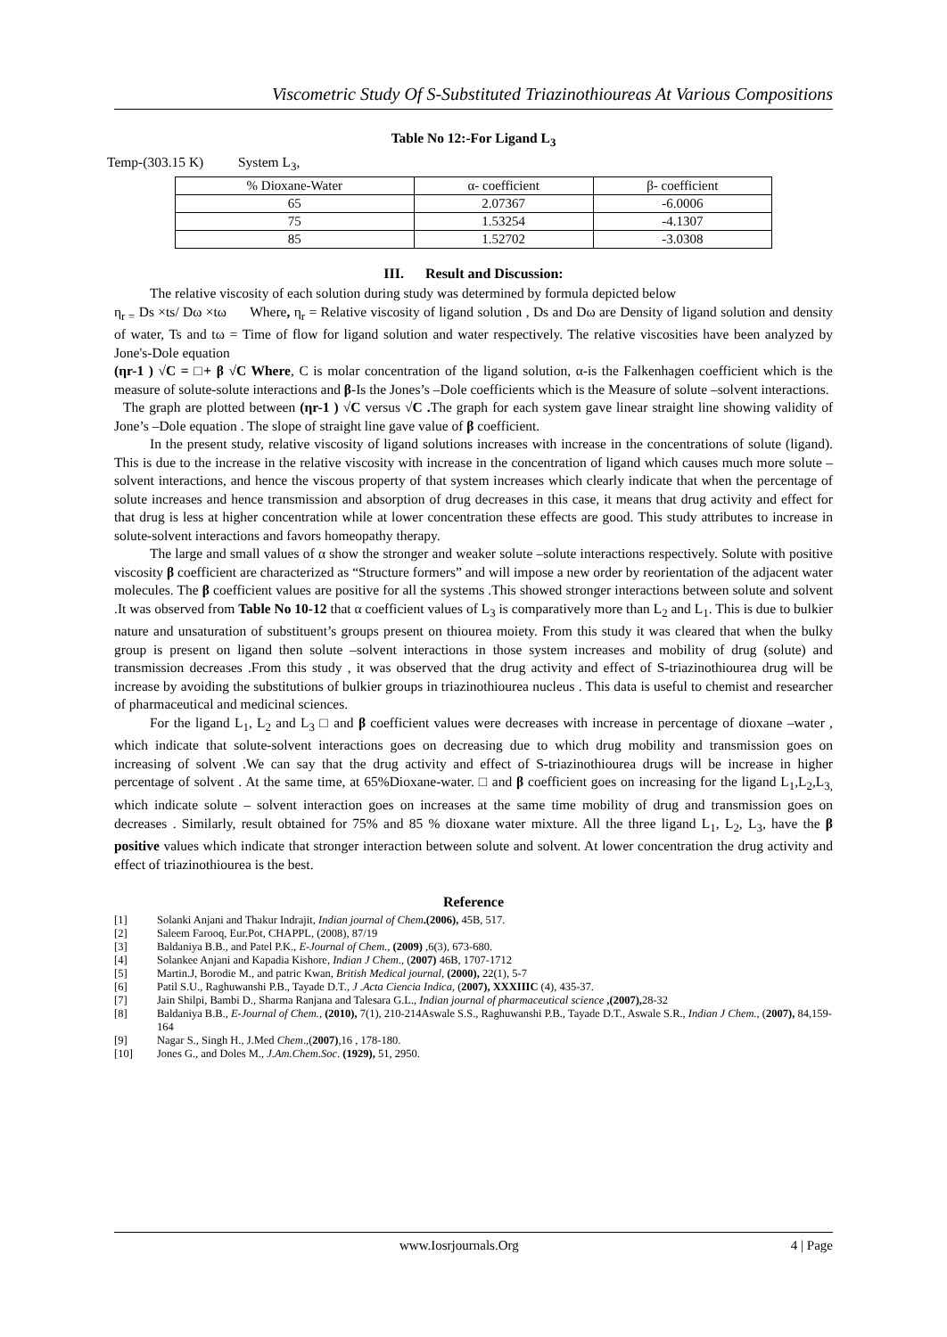Viscometric Study Of S-Substituted Triazinothioureas At Various Compositions
Table No 12:-For Ligand L<sub>3</sub>
Temp-(303.15 K) System L<sub>3</sub>,
| % Dioxane-Water | α- coefficient | β- coefficient |
| 65 | 2.07367 | -6.0006 |
| 75 | 1.53254 | -4.1307 |
| 85 | 1.52702 | -3.0308 |
III. Result and Discussion:
The relative viscosity of each solution during study was determined by formula depicted below
η<sub>r =</sub> Ds ×ts/ Dω ×tω Where, η<sub>r</sub> = Relative viscosity of ligand solution , Ds and Dω are Density of ligand solution and density of water, Ts and tω = Time of flow for ligand solution and water respectively. The relative viscosities have been analyzed by Jone's-Dole equation
(ηr-1 ) √C = □+ β √C Where, C is molar concentration of the ligand solution, α-is the Falkenhagen coefficient which is the measure of solute-solute interactions and β-Is the Jones’s –Dole coefficients which is the Measure of solute –solvent interactions.
The graph are plotted between (ηr-1 ) √C versus √C . The graph for each system gave linear straight line showing validity of Jone’s –Dole equation . The slope of straight line gave value of β coefficient.
In the present study, relative viscosity of ligand solutions increases with increase in the concentrations of solute (ligand). This is due to the increase in the relative viscosity with increase in the concentration of ligand which causes much more solute –solvent interactions, and hence the viscous property of that system increases which clearly indicate that when the percentage of solute increases and hence transmission and absorption of drug decreases in this case, it means that drug activity and effect for that drug is less at higher concentration while at lower concentration these effects are good. This study attributes to increase in solute-solvent interactions and favors homeopathy therapy.
The large and small values of α show the stronger and weaker solute –solute interactions respectively. Solute with positive viscosity β coefficient are characterized as “Structure formers” and will impose a new order by reorientation of the adjacent water molecules. The β coefficient values are positive for all the systems .This showed stronger interactions between solute and solvent .It was observed from Table No 10-12 that α coefficient values of L<sub>3</sub> is comparatively more than L<sub>2</sub> and L<sub>1</sub>. This is due to bulkier nature and unsaturation of substituent’s groups present on thiourea moiety. From this study it was cleared that when the bulky group is present on ligand then solute –solvent interactions in those system increases and mobility of drug (solute) and transmission decreases .From this study , it was observed that the drug activity and effect of S-triazinothiourea drug will be increase by avoiding the substitutions of bulkier groups in triazinothiourea nucleus . This data is useful to chemist and researcher of pharmaceutical and medicinal sciences.
For the ligand L<sub>1</sub>, L<sub>2</sub> and L<sub>3</sub> □ and β coefficient values were decreases with increase in percentage of dioxane –water , which indicate that solute-solvent interactions goes on decreasing due to which drug mobility and transmission goes on increasing of solvent .We can say that the drug activity and effect of S-triazinothiourea drugs will be increase in higher percentage of solvent . At the same time, at 65%Dioxane-water. □ and β coefficient goes on increasing for the ligand L<sub>1</sub>,L<sub>2</sub>,L<sub>3,</sub> which indicate solute – solvent interaction goes on increases at the same time mobility of drug and transmission goes on decreases . Similarly, result obtained for 75% and 85 % dioxane water mixture. All the three ligand L<sub>1</sub>, L<sub>2</sub>, L<sub>3</sub>, have the β positive values which indicate that stronger interaction between solute and solvent. At lower concentration the drug activity and effect of triazinothiourea is the best.
Reference
[1] Solanki Anjani and Thakur Indrajit, Indian journal of Chem.(2006), 45B, 517.
[2] Saleem Farooq, Eur.Pot, CHAPPL, (2008), 87/19
[3] Baldaniya B.B., and Patel P.K., E-Journal of Chem., (2009) ,6(3), 673-680.
[4] Solankee Anjani and Kapadia Kishore, Indian J Chem., (2007) 46B, 1707-1712
[5] Martin.J, Borodie M., and patric Kwan, British Medical journal, (2000), 22(1), 5-7
[6] Patil S.U., Raghuwanshi P.B., Tayade D.T., J .Acta Ciencia Indica, (2007), XXXIIIC (4), 435-37.
[7] Jain Shilpi, Bambi D., Sharma Ranjana and Talesara G.L., Indian journal of pharmaceutical science ,(2007), 28-32
[8] Baldaniya B.B., E-Journal of Chem., (2010), 7(1), 210-214Aswale S.S., Raghuwanshi P.B., Tayade D.T., Aswale S.R., Indian J Chem., (2007), 84,159-164
[9] Nagar S., Singh H., J.Med Chem.,(2007),16 , 178-180.
[10] Jones G., and Doles M., J.Am.Chem.Soc. (1929), 51, 2950.
www.Iosrjournals.Org 4 | Page